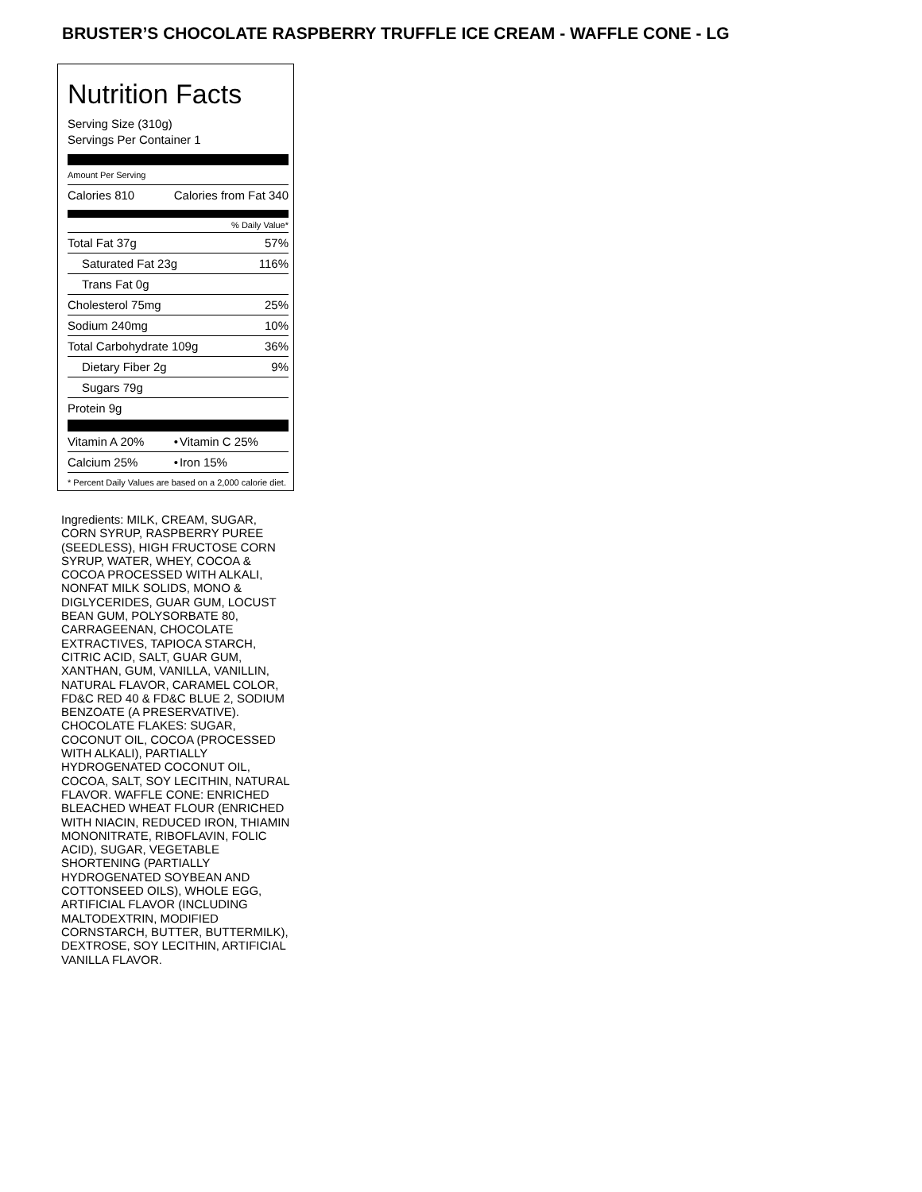BRUSTER’S CHOCOLATE RASPBERRY TRUFFLE ICE CREAM - WAFFLE CONE - LG
Nutrition Facts
Serving Size (310g)
Servings Per Container 1
Amount Per Serving
| Calories 810 | Calories from Fat 340 |
% Daily Value*
| Total Fat 37g | 57% |
| Saturated Fat 23g | 116% |
| Trans Fat 0g | |
| Cholesterol 75mg | 25% |
| Sodium 240mg | 10% |
| Total Carbohydrate 109g | 36% |
| Dietary Fiber 2g | 9% |
| Sugars 79g | |
| Protein 9g | |
| Vitamin A 20% | • | Vitamin C 25% |
| Calcium 25% | • | Iron 15% |
* Percent Daily Values are based on a 2,000 calorie diet.
Ingredients: MILK, CREAM, SUGAR, CORN SYRUP, RASPBERRY PUREE (SEEDLESS), HIGH FRUCTOSE CORN SYRUP, WATER, WHEY, COCOA & COCOA PROCESSED WITH ALKALI, NONFAT MILK SOLIDS, MONO & DIGLYCERIDES, GUAR GUM, LOCUST BEAN GUM, POLYSORBATE 80, CARRAGEENAN, CHOCOLATE EXTRACTIVES, TAPIOCA STARCH, CITRIC ACID, SALT, GUAR GUM, XANTHAN, GUM, VANILLA, VANILLIN, NATURAL FLAVOR, CARAMEL COLOR, FD&C RED 40 & FD&C BLUE 2, SODIUM BENZOATE (A PRESERVATIVE). CHOCOLATE FLAKES: SUGAR, COCONUT OIL, COCOA (PROCESSED WITH ALKALI), PARTIALLY HYDROGENATED COCONUT OIL, COCOA, SALT, SOY LECITHIN, NATURAL FLAVOR. WAFFLE CONE: ENRICHED BLEACHED WHEAT FLOUR (ENRICHED WITH NIACIN, REDUCED IRON, THIAMIN MONONITRATE, RIBOFLAVIN, FOLIC ACID), SUGAR, VEGETABLE SHORTENING (PARTIALLY HYDROGENATED SOYBEAN AND COTTONSEED OILS), WHOLE EGG, ARTIFICIAL FLAVOR (INCLUDING MALTODEXTRIN, MODIFIED CORNSTARCH, BUTTER, BUTTERMILK), DEXTROSE, SOY LECITHIN, ARTIFICIAL VANILLA FLAVOR.